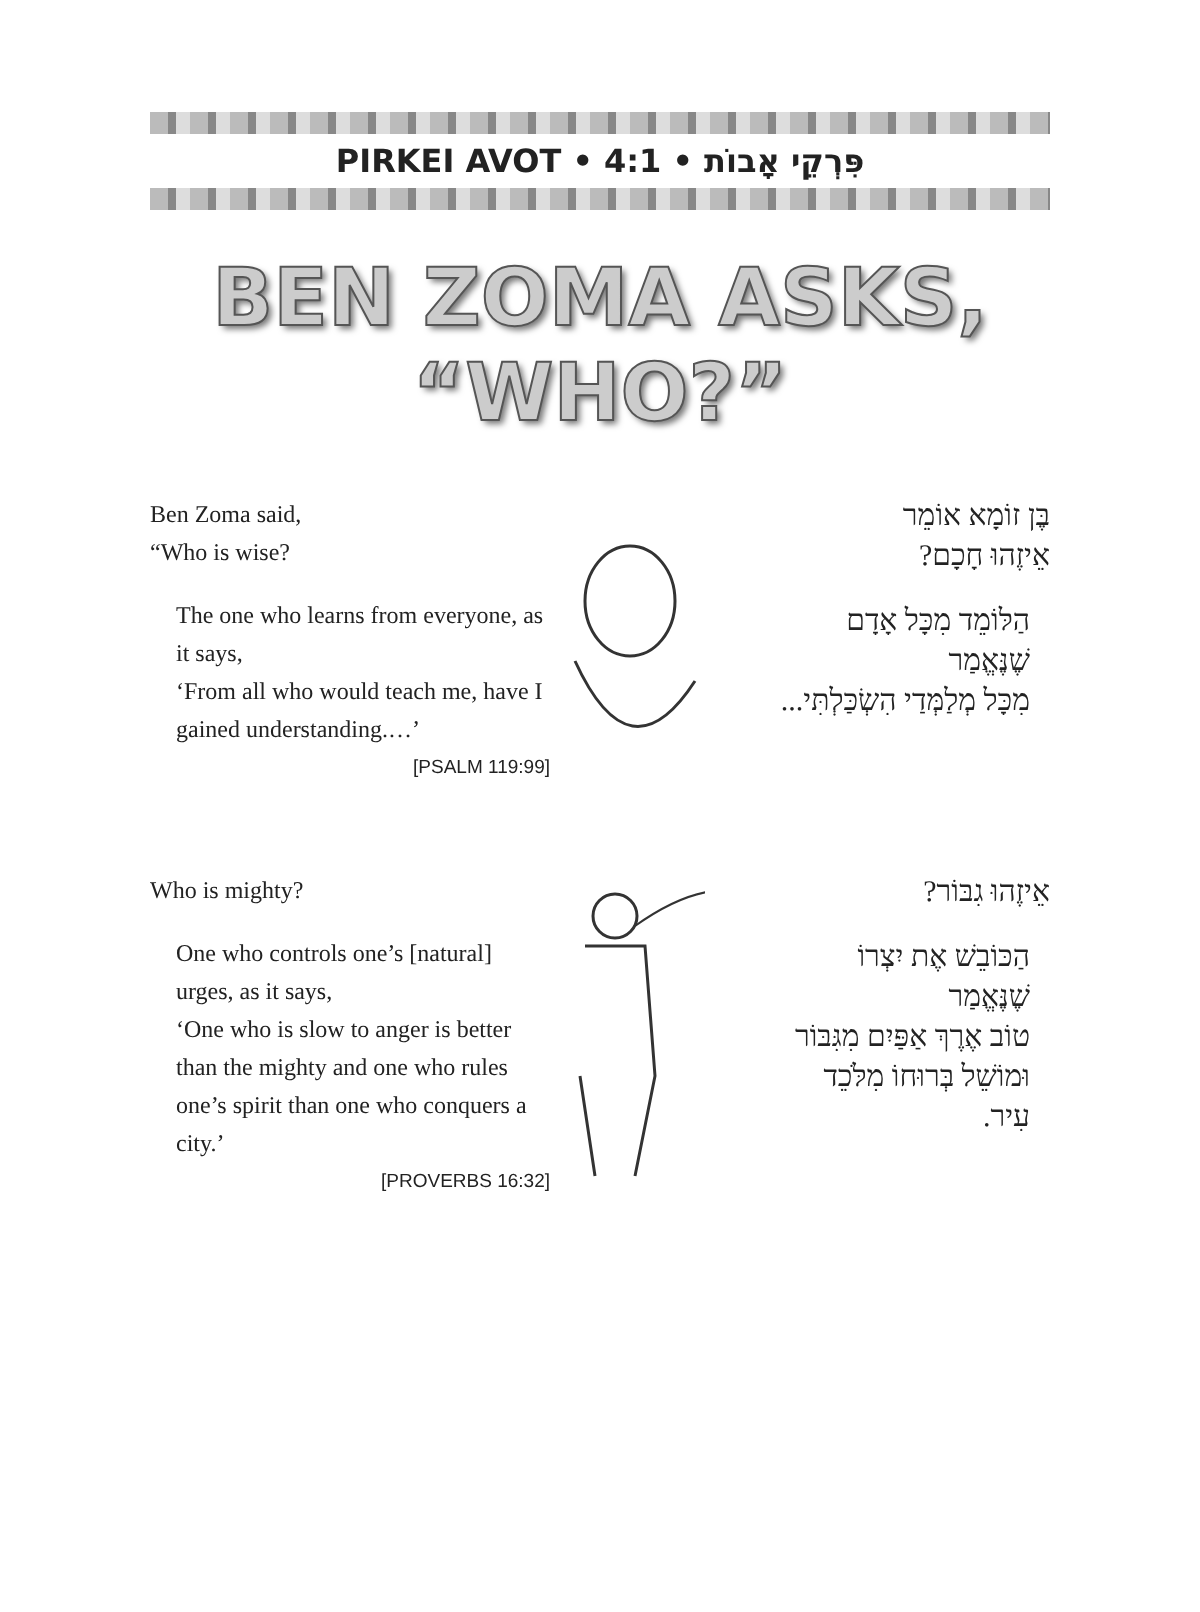PIRKEI AVOT • 4:1 • פִּרְקֵי אָבוֹת
BEN ZOMA ASKS,
“WHO?”
Ben Zoma said,
“Who is wise?
The one who learns from everyone, as it says,
‘From all who would teach me, have I gained understanding.…’
[PSALM 119:99]
בֶּן זוֹמָא אוֹמֵר
אֵיזֶהוּ חָכָם?
הַלּוֹמֵד מִכָּל אָדָם
שֶׁנֶּאֱמַר
מִכָּל מְלַמְּדַי הִשְׂכַּלְתִּי...
Who is mighty?
One who controls one’s [natural] urges, as it says,
‘One who is slow to anger is better than the mighty and one who rules one’s spirit than one who conquers a city.’
[PROVERBS 16:32]
אֵיזֶהוּ גִבּוֹר?
הַכּוֹבֵשׁ אֶת יִצְרוֹ
שֶׁנֶּאֱמַר
טוֹב אֶרֶךְ אַפַּיִם מִגִּבּוֹר
וּמוֹשֵׁל בְּרוּחוֹ מִלֹּכֵד
עִיר.